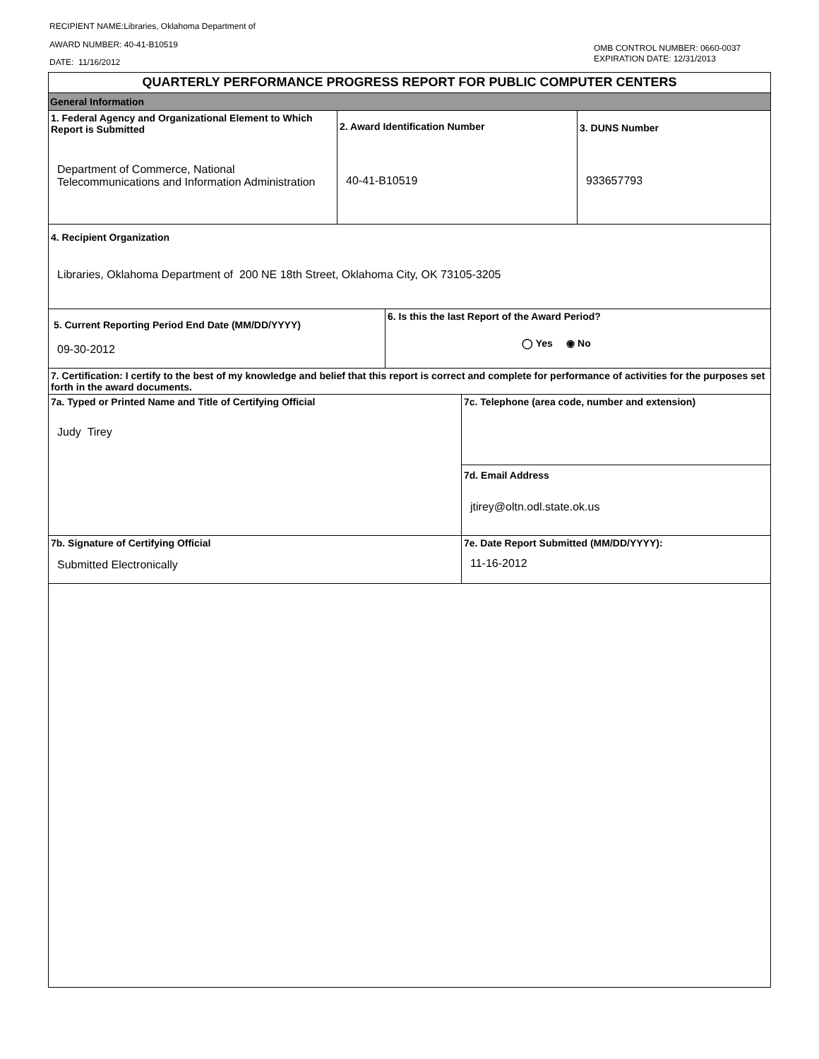RECIPIENT NAME:Libraries, Oklahoma Department of
AWARD NUMBER: 40-41-B10519
DATE: 11/16/2012
OMB CONTROL NUMBER: 0660-0037
EXPIRATION DATE: 12/31/2013
QUARTERLY PERFORMANCE PROGRESS REPORT FOR PUBLIC COMPUTER CENTERS
General Information
| 1. Federal Agency and Organizational Element to Which Report is Submitted Department of Commerce, National Telecommunications and Information Administration | 2. Award Identification Number 40-41-B10519 | 3. DUNS Number 933657793 |
| 4. Recipient Organization Libraries, Oklahoma Department of 200 NE 18th Street, Oklahoma City, OK 73105-3205 |
| 5. Current Reporting Period End Date (MM/DD/YYYY) 09-30-2012 | 6. Is this the last Report of the Award Period? ◯ Yes ◉ No |
| 7. Certification: I certify to the best of my knowledge and belief that this report is correct and complete for performance of activities for the purposes set forth in the award documents. |
| 7a. Typed or Printed Name and Title of Certifying Official Judy Tirey | 7c. Telephone (area code, number and extension) |
| | 7d. Email Address jtirey@oltn.odl.state.ok.us |
| 7b. Signature of Certifying Official Submitted Electronically | 7e. Date Report Submitted (MM/DD/YYYY): 11-16-2012 |